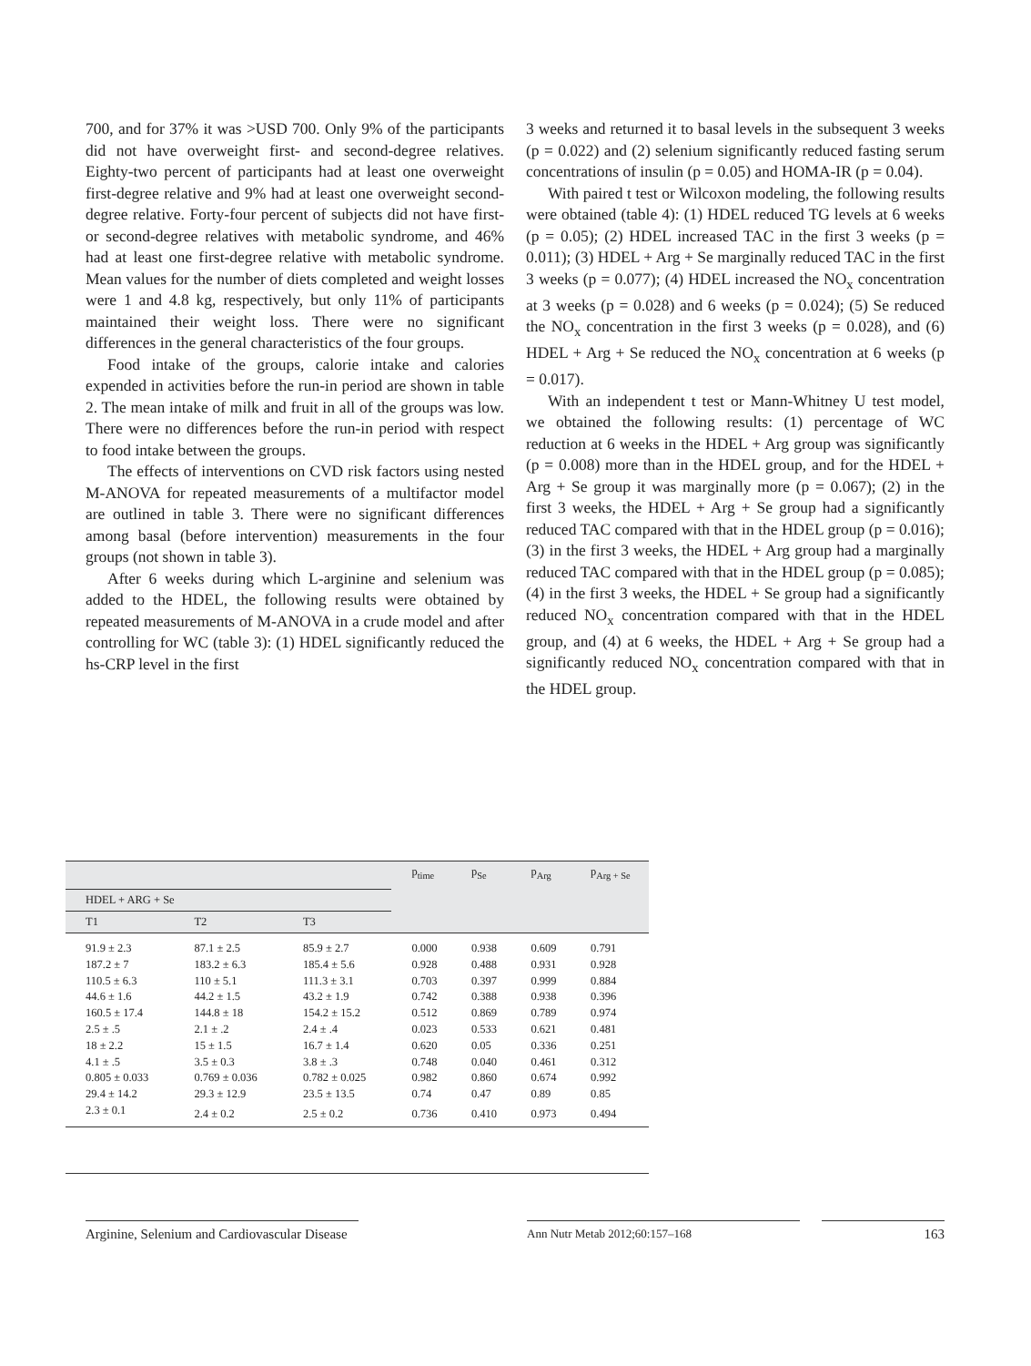700, and for 37% it was >USD 700. Only 9% of the participants did not have overweight first- and second-degree relatives. Eighty-two percent of participants had at least one overweight first-degree relative and 9% had at least one overweight second-degree relative. Forty-four percent of subjects did not have first- or second-degree relatives with metabolic syndrome, and 46% had at least one first-degree relative with metabolic syndrome. Mean values for the number of diets completed and weight losses were 1 and 4.8 kg, respectively, but only 11% of participants maintained their weight loss. There were no significant differences in the general characteristics of the four groups.
Food intake of the groups, calorie intake and calories expended in activities before the run-in period are shown in table 2. The mean intake of milk and fruit in all of the groups was low. There were no differences before the run-in period with respect to food intake between the groups.
The effects of interventions on CVD risk factors using nested M-ANOVA for repeated measurements of a multifactor model are outlined in table 3. There were no significant differences among basal (before intervention) measurements in the four groups (not shown in table 3).
After 6 weeks during which L-arginine and selenium was added to the HDEL, the following results were obtained by repeated measurements of M-ANOVA in a crude model and after controlling for WC (table 3): (1) HDEL significantly reduced the hs-CRP level in the first
3 weeks and returned it to basal levels in the subsequent 3 weeks (p = 0.022) and (2) selenium significantly reduced fasting serum concentrations of insulin (p = 0.05) and HOMA-IR (p = 0.04).
With paired t test or Wilcoxon modeling, the following results were obtained (table 4): (1) HDEL reduced TG levels at 6 weeks (p = 0.05); (2) HDEL increased TAC in the first 3 weeks (p = 0.011); (3) HDEL + Arg + Se marginally reduced TAC in the first 3 weeks (p = 0.077); (4) HDEL increased the NO<sub>x</sub> concentration at 3 weeks (p = 0.028) and 6 weeks (p = 0.024); (5) Se reduced the NO<sub>x</sub> concentration in the first 3 weeks (p = 0.028), and (6) HDEL + Arg + Se reduced the NO<sub>x</sub> concentration at 6 weeks (p = 0.017).
With an independent t test or Mann-Whitney U test model, we obtained the following results: (1) percentage of WC reduction at 6 weeks in the HDEL + Arg group was significantly (p = 0.008) more than in the HDEL group, and for the HDEL + Arg + Se group it was marginally more (p = 0.067); (2) in the first 3 weeks, the HDEL + Arg + Se group had a significantly reduced TAC compared with that in the HDEL group (p = 0.016); (3) in the first 3 weeks, the HDEL + Arg group had a marginally reduced TAC compared with that in the HDEL group (p = 0.085); (4) in the first 3 weeks, the HDEL + Se group had a significantly reduced NO<sub>x</sub> concentration compared with that in the HDEL group, and (4) at 6 weeks, the HDEL + Arg + Se group had a significantly reduced NO<sub>x</sub> concentration compared with that in the HDEL group.
| | | | p<sub>time</sub> | p<sub>Se</sub> | p<sub>Arg</sub> | p<sub>Arg + Se</sub> |
| --- | --- | --- | --- | --- | --- | --- |
| HDEL + ARG + Se | | | | | | |
| T1 | T2 | T3 | | | | |
| 91.9 ± 2.3 | 87.1 ± 2.5 | 85.9 ± 2.7 | 0.000 | 0.938 | 0.609 | 0.791 |
| 187.2 ± 7 | 183.2 ± 6.3 | 185.4 ± 5.6 | 0.928 | 0.488 | 0.931 | 0.928 |
| 110.5 ± 6.3 | 110 ± 5.1 | 111.3 ± 3.1 | 0.703 | 0.397 | 0.999 | 0.884 |
| 44.6 ± 1.6 | 44.2 ± 1.5 | 43.2 ± 1.9 | 0.742 | 0.388 | 0.938 | 0.396 |
| 160.5 ± 17.4 | 144.8 ± 18 | 154.2 ± 15.2 | 0.512 | 0.869 | 0.789 | 0.974 |
| 2.5 ± .5 | 2.1 ± .2 | 2.4 ± .4 | 0.023 | 0.533 | 0.621 | 0.481 |
| 18 ± 2.2 | 15 ± 1.5 | 16.7 ± 1.4 | 0.620 | 0.05 | 0.336 | 0.251 |
| 4.1 ± .5 | 3.5 ± 0.3 | 3.8 ± .3 | 0.748 | 0.040 | 0.461 | 0.312 |
| 0.805 ± 0.033 | 0.769 ± 0.036 | 0.782 ± 0.025 | 0.982 | 0.860 | 0.674 | 0.992 |
| 29.4 ± 14.2 | 29.3 ± 12.9 | 23.5 ± 13.5 | 0.74 | 0.47 | 0.89 | 0.85 |
| 2.3 ± 0.1 | 2.4 ± 0.2 | 2.5 ± 0.2 | 0.736 | 0.410 | 0.973 | 0.494 |
Arginine, Selenium and Cardiovascular Disease
Ann Nutr Metab 2012;60:157–168
163